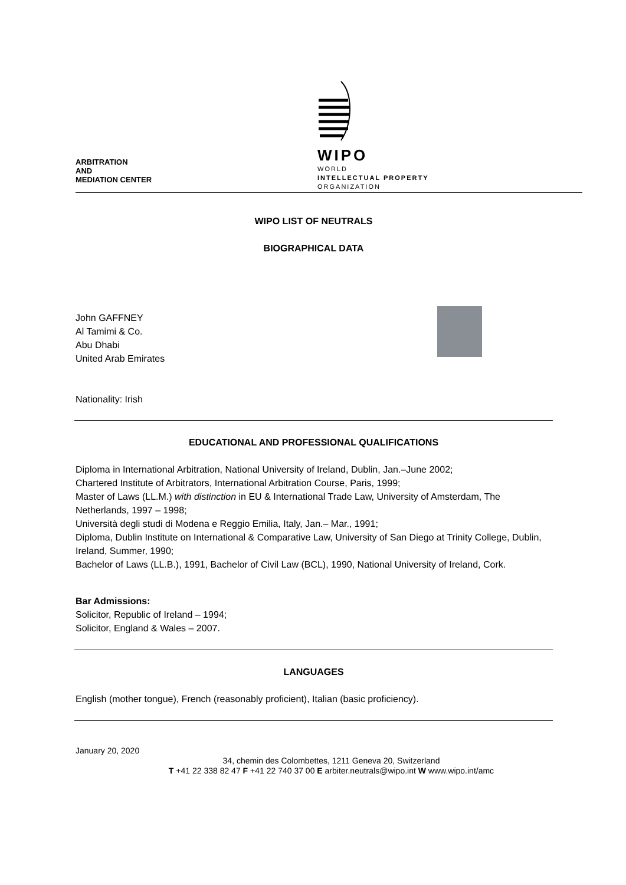WIPO
WORLD
INTELLECTUAL PROPERTY
ORGANIZATION
ARBITRATION
AND
MEDIATION CENTER
WIPO LIST OF NEUTRALS
BIOGRAPHICAL DATA
John GAFFNEY
Al Tamimi & Co.
Abu Dhabi
United Arab Emirates
Nationality: Irish
EDUCATIONAL AND PROFESSIONAL QUALIFICATIONS
Diploma in International Arbitration, National University of Ireland, Dublin, Jan.–June 2002;
Chartered Institute of Arbitrators, International Arbitration Course, Paris, 1999;
Master of Laws (LL.M.) with distinction in EU & International Trade Law, University of Amsterdam, The Netherlands, 1997 – 1998;
Università degli studi di Modena e Reggio Emilia, Italy, Jan.– Mar., 1991;
Diploma, Dublin Institute on International & Comparative Law, University of San Diego at Trinity College, Dublin, Ireland, Summer, 1990;
Bachelor of Laws (LL.B.), 1991, Bachelor of Civil Law (BCL), 1990, National University of Ireland, Cork.
Bar Admissions:
Solicitor, Republic of Ireland – 1994;
Solicitor, England & Wales – 2007.
LANGUAGES
English (mother tongue), French (reasonably proficient), Italian (basic proficiency).
January 20, 2020
34, chemin des Colombettes, 1211 Geneva 20, Switzerland
T +41 22 338 82 47 F +41 22 740 37 00 E arbiter.neutrals@wipo.int W www.wipo.int/amc